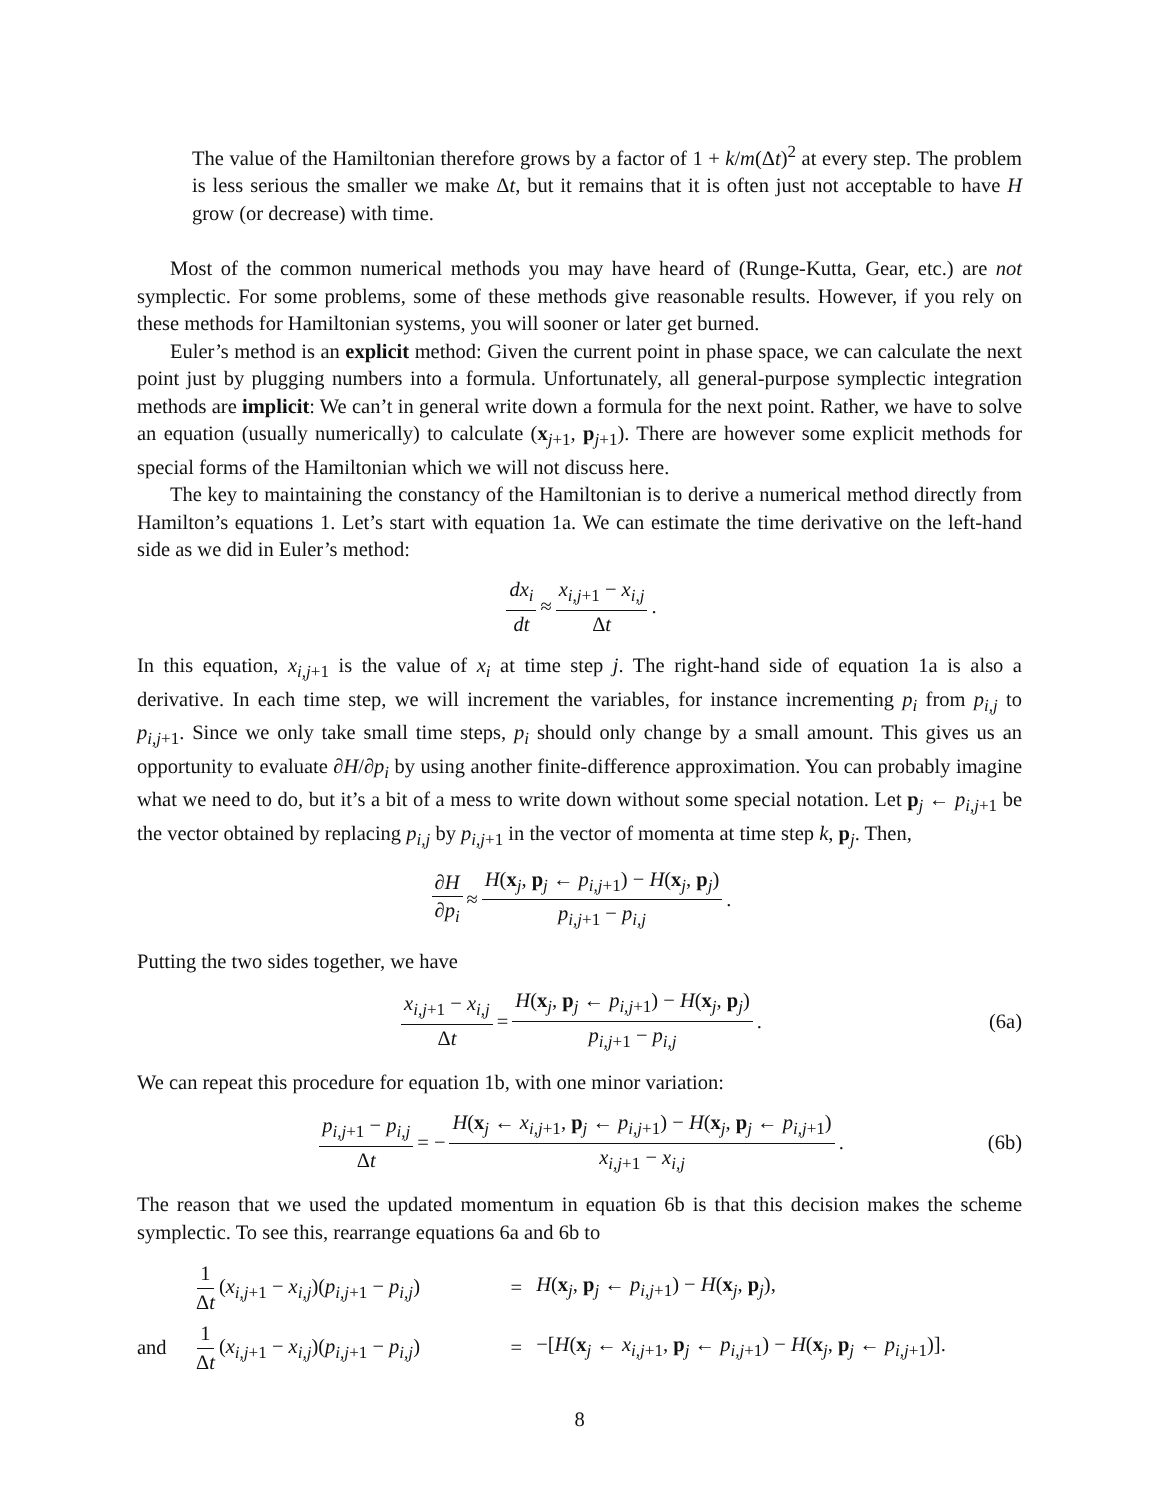The value of the Hamiltonian therefore grows by a factor of 1 + k/m(Δt)<sup>2</sup> at every step. The problem is less serious the smaller we make Δt, but it remains that it is often just not acceptable to have H grow (or decrease) with time.
Most of the common numerical methods you may have heard of (Runge-Kutta, Gear, etc.) are not symplectic. For some problems, some of these methods give reasonable results. However, if you rely on these methods for Hamiltonian systems, you will sooner or later get burned.
Euler’s method is an explicit method: Given the current point in phase space, we can calculate the next point just by plugging numbers into a formula. Unfortunately, all general-purpose symplectic integration methods are implicit: We can’t in general write down a formula for the next point. Rather, we have to solve an equation (usually numerically) to calculate (x<sub>j+1</sub>, p<sub>j+1</sub>). There are however some explicit methods for special forms of the Hamiltonian which we will not discuss here.
The key to maintaining the constancy of the Hamiltonian is to derive a numerical method directly from Hamilton’s equations 1. Let’s start with equation 1a. We can estimate the time derivative on the left-hand side as we did in Euler’s method:
dx<sub>i</sub> dt ≈ x<sub>i,j+1</sub> − x<sub>i,j</sub> Δt.
In this equation, x<sub>i,j+1</sub> is the value of x<sub>i</sub> at time step j. The right-hand side of equation 1a is also a derivative. In each time step, we will increment the variables, for instance incrementing p<sub>i</sub> from p<sub>i,j</sub> to p<sub>i,j+1</sub>. Since we only take small time steps, p<sub>i</sub> should only change by a small amount. This gives us an opportunity to evaluate ∂H/∂p<sub>i</sub> by using another finite-difference approximation. You can probably imagine what we need to do, but it’s a bit of a mess to write down without some special notation. Let p<sub>j</sub> ← p<sub>i,j+1</sub> be the vector obtained by replacing p<sub>i,j</sub> by p<sub>i,j+1</sub> in the vector of momenta at time step k, p<sub>j</sub>. Then,
∂H ∂p<sub>i</sub> ≈ H(x<sub>j</sub>, p<sub>j</sub> ← p<sub>i,j+1</sub>) − H(x<sub>j</sub>, p<sub>j</sub>) p<sub>i,j+1</sub> − p<sub>i,j</sub>.
Putting the two sides together, we have
x<sub>i,j+1</sub> − x<sub>i,j</sub> Δt = H(x<sub>j</sub>, p<sub>j</sub> ← p<sub>i,j+1</sub>) − H(x<sub>j</sub>, p<sub>j</sub>) p<sub>i,j+1</sub> − p<sub>i,j</sub>. (6a)
We can repeat this procedure for equation 1b, with one minor variation:
p<sub>i,j+1</sub> − p<sub>i,j</sub> Δt = − H(x<sub>j</sub> ← x<sub>i,j+1</sub>, p<sub>j</sub> ← p<sub>i,j+1</sub>) − H(x<sub>j</sub>, p<sub>j</sub> ← p<sub>i,j+1</sub>) x<sub>i,j+1</sub> − x<sub>i,j</sub>. (6b)
The reason that we used the updated momentum in equation 6b is that this decision makes the scheme symplectic. To see this, rearrange equations 6a and 6b to
1 Δt (x<sub>i,j+1</sub> − x<sub>i,j</sub>)(p<sub>i,j+1</sub> − p<sub>i,j</sub>) = H(x<sub>j</sub>, p<sub>j</sub> ← p<sub>i,j+1</sub>) − H(x<sub>j</sub>, p<sub>j</sub>), and 1 Δt (x<sub>i,j+1</sub> − x<sub>i,j</sub>)(p<sub>i,j+1</sub> − p<sub>i,j</sub>) = −[H(x<sub>j</sub> ← x<sub>i,j+1</sub>, p<sub>j</sub> ← p<sub>i,j+1</sub>) − H(x<sub>j</sub>, p<sub>j</sub> ← p<sub>i,j+1</sub>)].
8